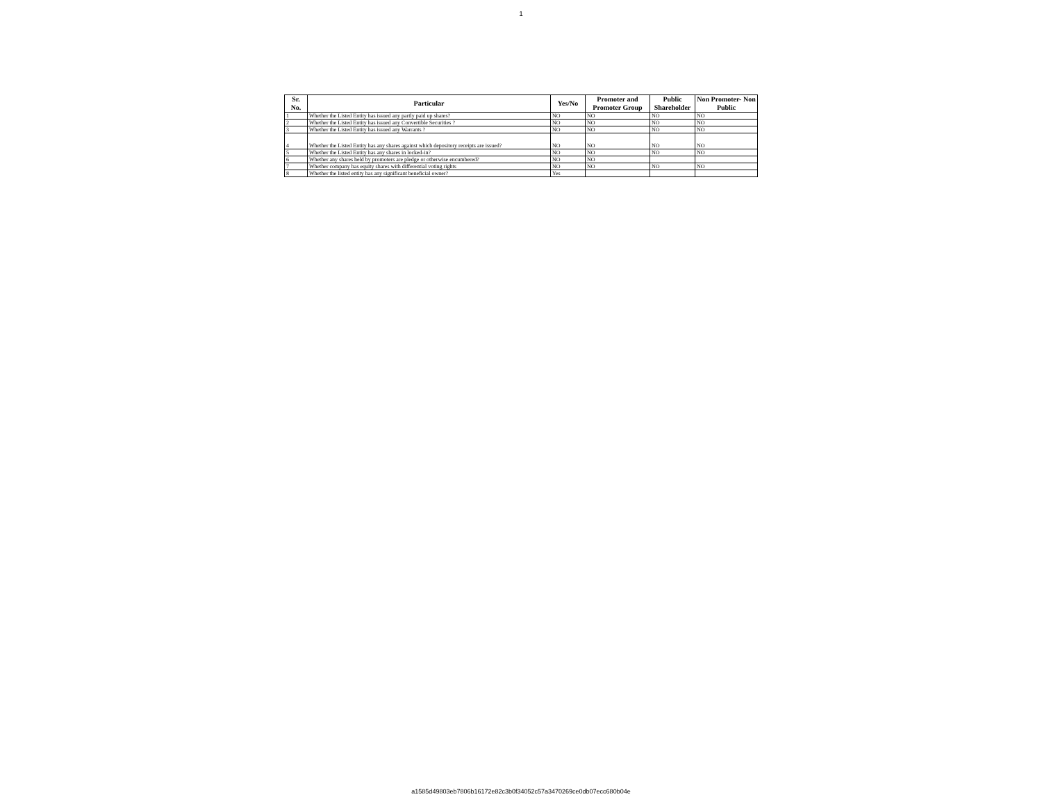1
| Sr. No. | Particular | Yes/No | Promoter and Promoter Group | Public Shareholder | Non Promoter- Non Public |
| --- | --- | --- | --- | --- | --- |
| 1 | Whether the Listed Entity has issued any partly paid up shares? | NO | NO | NO | NO |
| 2 | Whether the Listed Entity has issued any Convertible Securities ? | NO | NO | NO | NO |
| 3 | Whether the Listed Entity has issued any Warrants ? | NO | NO | NO | NO |
| 4 | Whether the Listed Entity has any shares against which depository receipts are issued? | NO | NO | NO | NO |
| 5 | Whether the Listed Entity has any shares in locked-in? | NO | NO | NO | NO |
| 6 | Whether any shares held by promoters are pledge or otherwise encumbered? | NO | NO | | |
| 7 | Whether company has equity shares with differential voting rights | NO | NO | NO | NO |
| 8 | Whether the listed entity has any significant beneficial owner? | Yes | | | |
a1585d49803eb7806b16172e82c3b0f34052c57a3470269ce0db07ecc680b04e